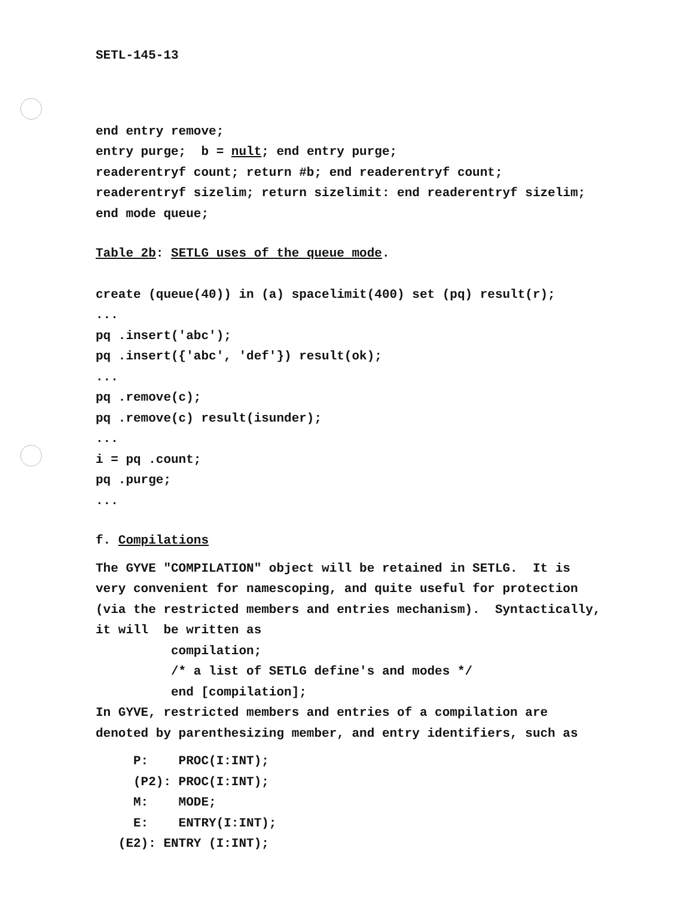SETL-145-13
end entry remove;
entry purge; b = nult; end entry purge;
readerentryf count; return #b; end readerentryf count;
readerentryf sizelim; return sizelimit: end readerentryf sizelim;
end mode queue;
Table 2b: SETLG uses of the queue mode.
create (queue(40)) in (a) spacelimit(400) set (pq) result(r);
...
pq .insert('abc');
pq .insert({'abc', 'def'}) result(ok);
...
pq .remove(c);
pq .remove(c) result(isunder);
...
i = pq .count;
pq .purge;
...
f. Compilations
The GYVE "COMPILATION" object will be retained in SETLG. It is
very convenient for namescoping, and quite useful for protection
(via the restricted members and entries mechanism). Syntactically,
it will be written as
compilation;
/* a list of SETLG define's and modes */
end [compilation];
In GYVE, restricted members and entries of a compilation are
denoted by parenthesizing member, and entry identifiers, such as
P: PROC(I:INT);
(P2): PROC(I:INT);
M: MODE;
E: ENTRY(I:INT);
(E2): ENTRY (I:INT);